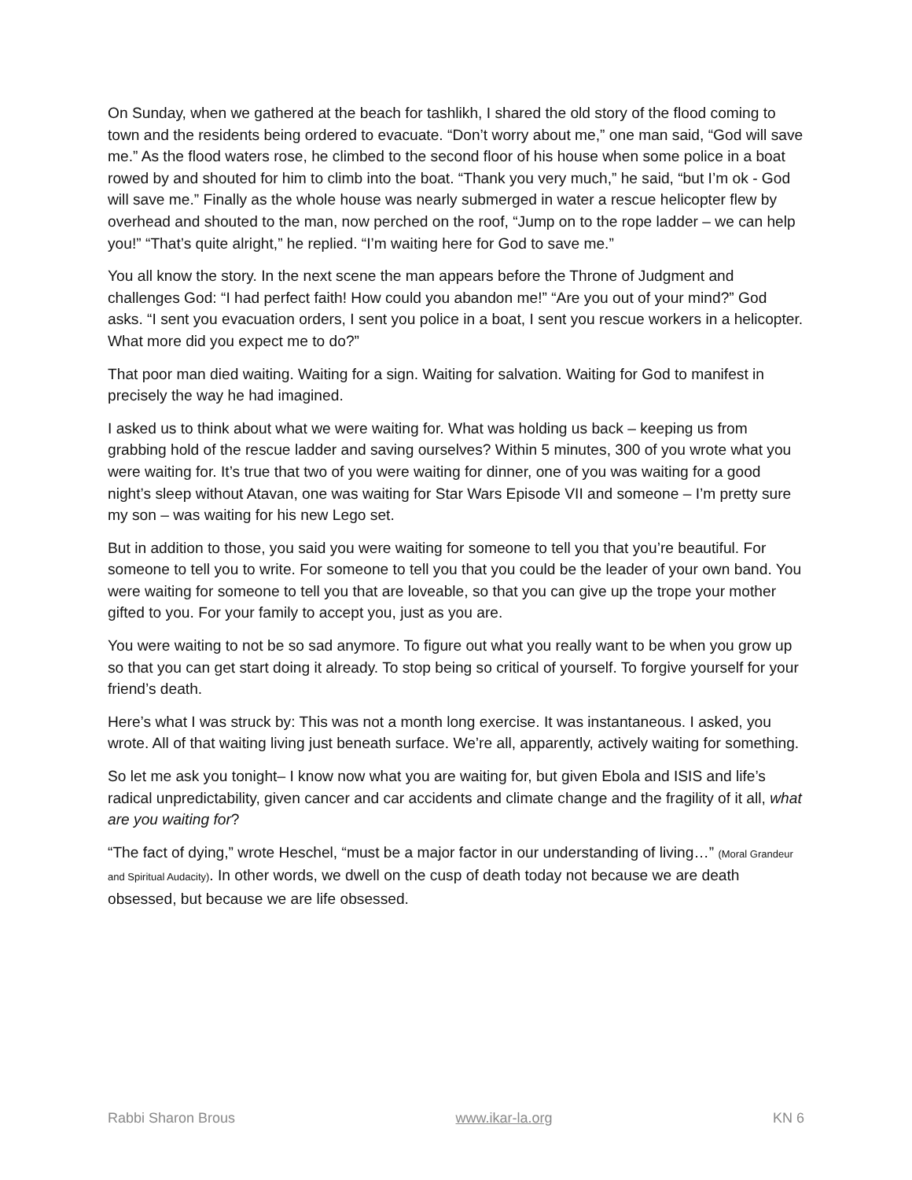On Sunday, when we gathered at the beach for tashlikh, I shared the old story of the flood coming to town and the residents being ordered to evacuate. “Don’t worry about me,” one man said, “God will save me.” As the flood waters rose, he climbed to the second floor of his house when some police in a boat rowed by and shouted for him to climb into the boat. “Thank you very much,” he said, “but I’m ok - God will save me.” Finally as the whole house was nearly submerged in water a rescue helicopter flew by overhead and shouted to the man, now perched on the roof, “Jump on to the rope ladder – we can help you!” “That’s quite alright,” he replied. “I’m waiting here for God to save me.”
You all know the story. In the next scene the man appears before the Throne of Judgment and challenges God: “I had perfect faith! How could you abandon me!” “Are you out of your mind?” God asks. “I sent you evacuation orders, I sent you police in a boat, I sent you rescue workers in a helicopter. What more did you expect me to do?”
That poor man died waiting. Waiting for a sign. Waiting for salvation. Waiting for God to manifest in precisely the way he had imagined.
I asked us to think about what we were waiting for. What was holding us back – keeping us from grabbing hold of the rescue ladder and saving ourselves? Within 5 minutes, 300 of you wrote what you were waiting for. It’s true that two of you were waiting for dinner, one of you was waiting for a good night’s sleep without Atavan, one was waiting for Star Wars Episode VII and someone – I’m pretty sure my son – was waiting for his new Lego set.
But in addition to those, you said you were waiting for someone to tell you that you’re beautiful. For someone to tell you to write. For someone to tell you that you could be the leader of your own band. You were waiting for someone to tell you that are loveable, so that you can give up the trope your mother gifted to you. For your family to accept you, just as you are.
You were waiting to not be so sad anymore. To figure out what you really want to be when you grow up so that you can get start doing it already. To stop being so critical of yourself. To forgive yourself for your friend’s death.
Here’s what I was struck by: This was not a month long exercise. It was instantaneous. I asked, you wrote. All of that waiting living just beneath surface. We’re all, apparently, actively waiting for something.
So let me ask you tonight– I know now what you are waiting for, but given Ebola and ISIS and life’s radical unpredictability, given cancer and car accidents and climate change and the fragility of it all, what are you waiting for?
“The fact of dying,” wrote Heschel, “must be a major factor in our understanding of living…” (Moral Grandeur and Spiritual Audacity). In other words, we dwell on the cusp of death today not because we are death obsessed, but because we are life obsessed.
Rabbi Sharon Brous www.ikar-la.org KN 6